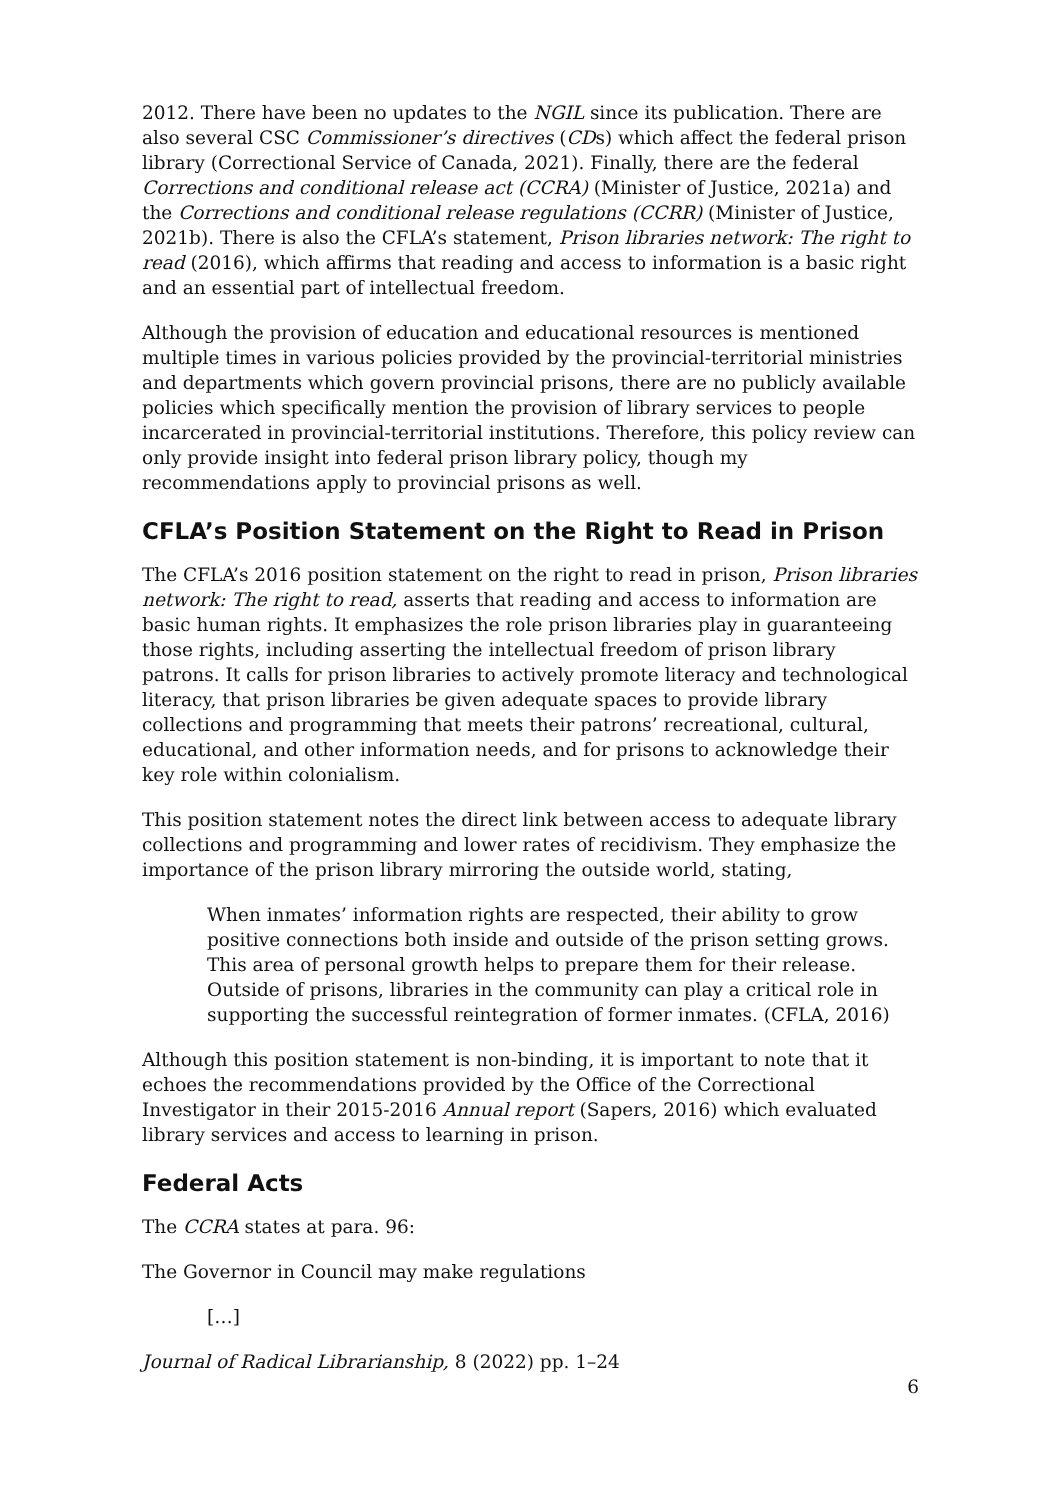2012. There have been no updates to the NGIL since its publication. There are also several CSC Commissioner’s directives (CDs) which affect the federal prison library (Correctional Service of Canada, 2021). Finally, there are the federal Corrections and conditional release act (CCRA) (Minister of Justice, 2021a) and the Corrections and conditional release regulations (CCRR) (Minister of Justice, 2021b). There is also the CFLA’s statement, Prison libraries network: The right to read (2016), which affirms that reading and access to information is a basic right and an essential part of intellectual freedom.
Although the provision of education and educational resources is mentioned multiple times in various policies provided by the provincial-territorial ministries and departments which govern provincial prisons, there are no publicly available policies which specifically mention the provision of library services to people incarcerated in provincial-territorial institutions. Therefore, this policy review can only provide insight into federal prison library policy, though my recommendations apply to provincial prisons as well.
CFLA’s Position Statement on the Right to Read in Prison
The CFLA’s 2016 position statement on the right to read in prison, Prison libraries network: The right to read, asserts that reading and access to information are basic human rights. It emphasizes the role prison libraries play in guaranteeing those rights, including asserting the intellectual freedom of prison library patrons. It calls for prison libraries to actively promote literacy and technological literacy, that prison libraries be given adequate spaces to provide library collections and programming that meets their patrons’ recreational, cultural, educational, and other information needs, and for prisons to acknowledge their key role within colonialism.
This position statement notes the direct link between access to adequate library collections and programming and lower rates of recidivism. They emphasize the importance of the prison library mirroring the outside world, stating,
When inmates’ information rights are respected, their ability to grow positive connections both inside and outside of the prison setting grows. This area of personal growth helps to prepare them for their release. Outside of prisons, libraries in the community can play a critical role in supporting the successful reintegration of former inmates. (CFLA, 2016)
Although this position statement is non-binding, it is important to note that it echoes the recommendations provided by the Office of the Correctional Investigator in their 2015-2016 Annual report (Sapers, 2016) which evaluated library services and access to learning in prison.
Federal Acts
The CCRA states at para. 96:
The Governor in Council may make regulations
[…]
Journal of Radical Librarianship, 8 (2022) pp. 1–24
6